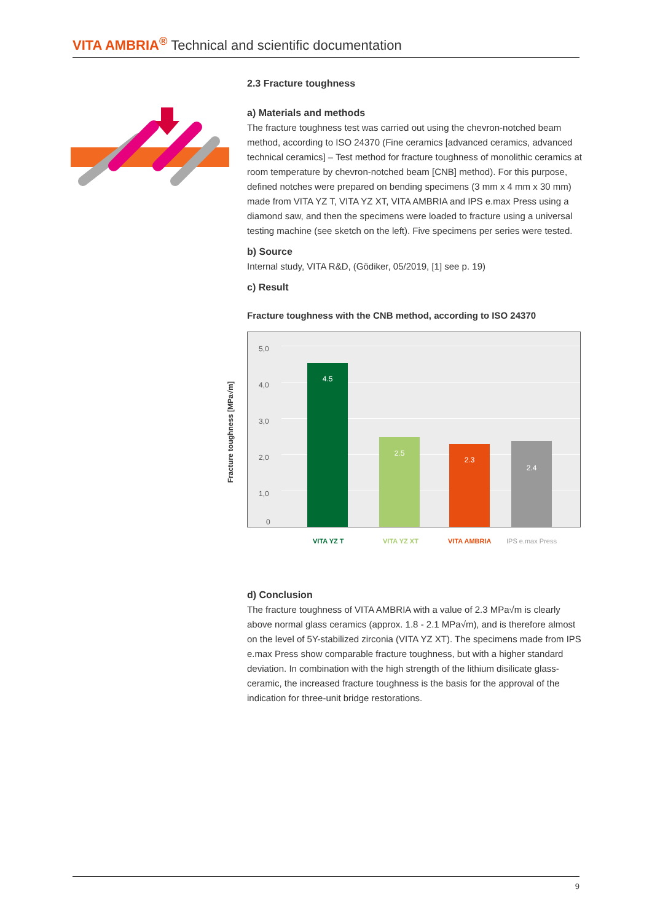VITA AMBRIA<sup>®</sup> Technical and scientific documentation
2.3 Fracture toughness
a) Materials and methods
The fracture toughness test was carried out using the chevron-notched beam method, according to ISO 24370 (Fine ceramics [advanced ceramics, advanced technical ceramics] – Test method for fracture toughness of monolithic ceramics at room temperature by chevron-notched beam [CNB] method). For this purpose, defined notches were prepared on bending specimens (3 mm x 4 mm x 30 mm) made from VITA YZ T, VITA YZ XT, VITA AMBRIA and IPS e.max Press using a diamond saw, and then the specimens were loaded to fracture using a universal testing machine (see sketch on the left). Five specimens per series were tested.
b) Source
Internal study, VITA R&D, (Gödiker, 05/2019, [1] see p. 19)
c) Result
Fracture toughness with the CNB method, according to ISO 24370
Fracture toughness [MPa√m]
5,0
4,0
3,0
2,0
1,0
0 4.5 2.5 2.3 2.4
VITA YZ T VITA YZ XT VITA AMBRIA IPS e.max Press
d) Conclusion
The fracture toughness of VITA AMBRIA with a value of 2.3 MPa√m is clearly above normal glass ceramics (approx. 1.8 - 2.1 MPa√m), and is therefore almost on the level of 5Y-stabilized zirconia (VITA YZ XT). The specimens made from IPS e.max Press show comparable fracture toughness, but with a higher standard deviation. In combination with the high strength of the lithium disilicate glass-ceramic, the increased fracture toughness is the basis for the approval of the indication for three-unit bridge restorations.
9